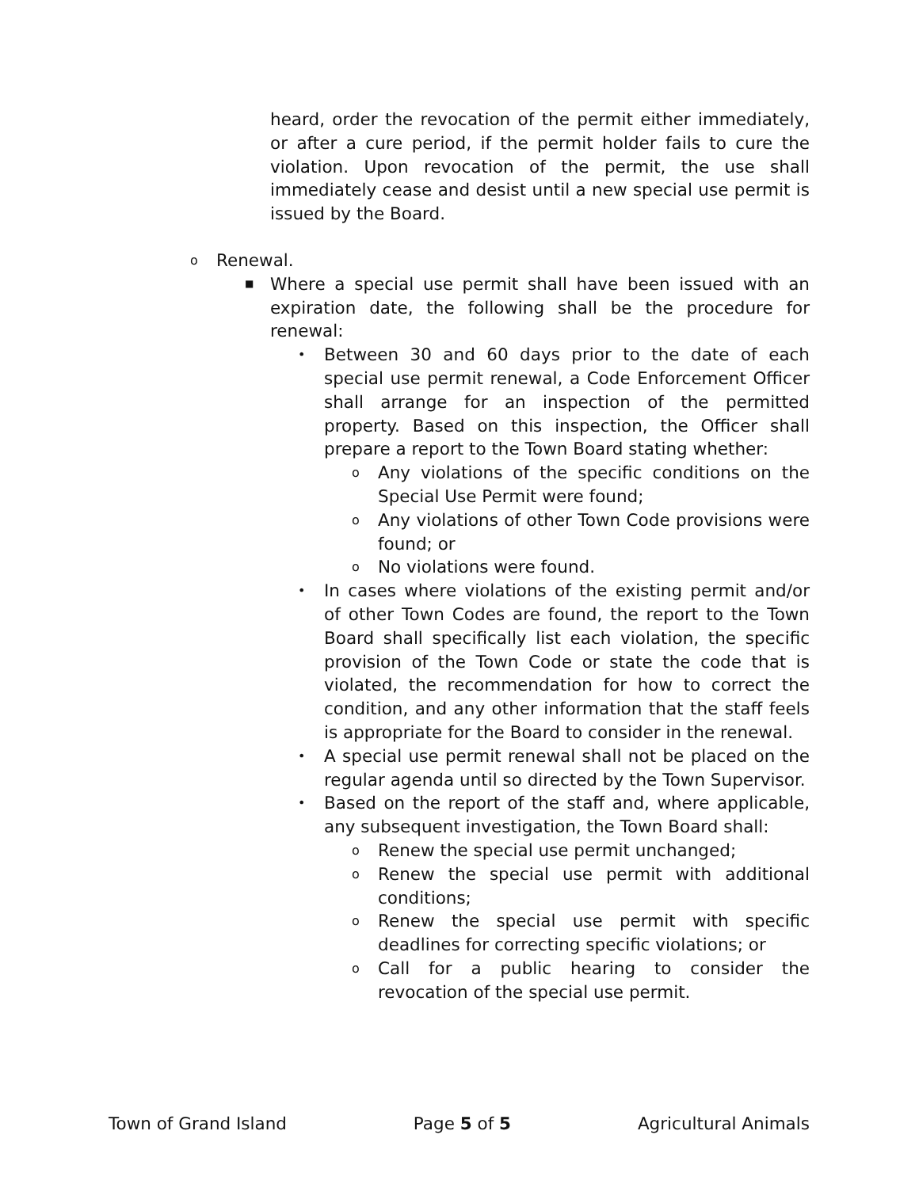heard, order the revocation of the permit either immediately, or after a cure period, if the permit holder fails to cure the violation. Upon revocation of the permit, the use shall immediately cease and desist until a new special use permit is issued by the Board.
o Renewal.
■ Where a special use permit shall have been issued with an expiration date, the following shall be the procedure for renewal:
• Between 30 and 60 days prior to the date of each special use permit renewal, a Code Enforcement Officer shall arrange for an inspection of the permitted property. Based on this inspection, the Officer shall prepare a report to the Town Board stating whether:
o Any violations of the specific conditions on the Special Use Permit were found;
o Any violations of other Town Code provisions were found; or
o No violations were found.
• In cases where violations of the existing permit and/or of other Town Codes are found, the report to the Town Board shall specifically list each violation, the specific provision of the Town Code or state the code that is violated, the recommendation for how to correct the condition, and any other information that the staff feels is appropriate for the Board to consider in the renewal.
• A special use permit renewal shall not be placed on the regular agenda until so directed by the Town Supervisor.
• Based on the report of the staff and, where applicable, any subsequent investigation, the Town Board shall:
o Renew the special use permit unchanged;
o Renew the special use permit with additional conditions;
o Renew the special use permit with specific deadlines for correcting specific violations; or
o Call for a public hearing to consider the revocation of the special use permit.
Town of Grand Island Page 5 of 5 Agricultural Animals